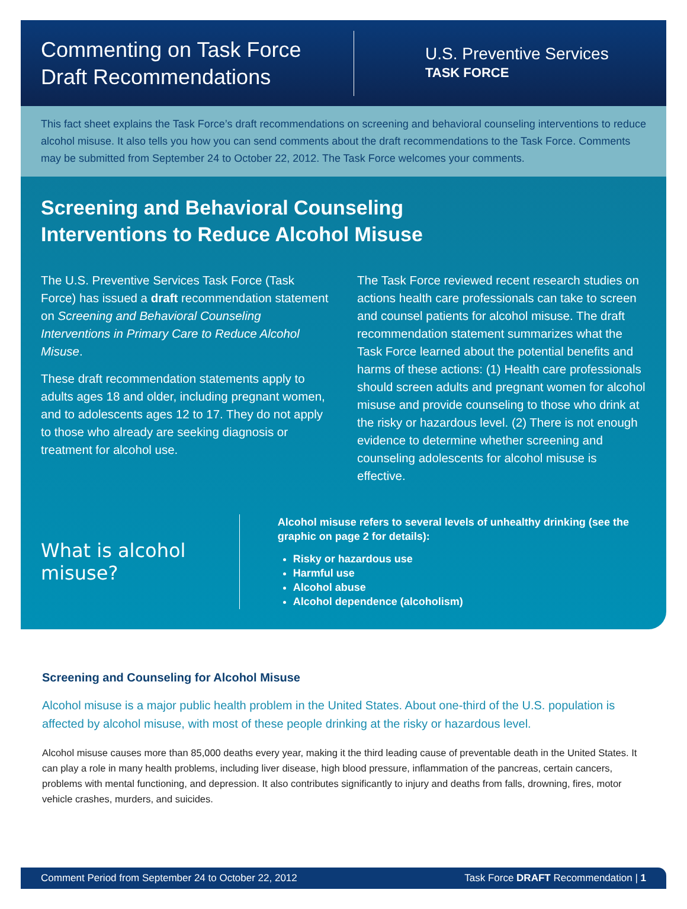Commenting on Task Force
Draft Recommendations
U.S. Preventive Services
TASK FORCE
This fact sheet explains the Task Force’s draft recommendations on screening and behavioral counseling interventions to reduce alcohol misuse. It also tells you how you can send comments about the draft recommendations to the Task Force. Comments may be submitted from September 24 to October 22, 2012. The Task Force welcomes your comments.
Screening and Behavioral Counseling
Interventions to Reduce Alcohol Misuse
The U.S. Preventive Services Task Force (Task Force) has issued a draft recommendation statement on Screening and Behavioral Counseling Interventions in Primary Care to Reduce Alcohol Misuse.
These draft recommendation statements apply to adults ages 18 and older, including pregnant women, and to adolescents ages 12 to 17. They do not apply to those who already are seeking diagnosis or treatment for alcohol use.
The Task Force reviewed recent research studies on actions health care professionals can take to screen and counsel patients for alcohol misuse. The draft recommendation statement summarizes what the Task Force learned about the potential benefits and harms of these actions: (1) Health care professionals should screen adults and pregnant women for alcohol misuse and provide counseling to those who drink at the risky or hazardous level. (2) There is not enough evidence to determine whether screening and counseling adolescents for alcohol misuse is effective.
What is alcohol misuse?
Alcohol misuse refers to several levels of unhealthy drinking (see the graphic on page 2 for details):
Risky or hazardous use
Harmful use
Alcohol abuse
Alcohol dependence (alcoholism)
Screening and Counseling for Alcohol Misuse
Alcohol misuse is a major public health problem in the United States. About one-third of the U.S. population is affected by alcohol misuse, with most of these people drinking at the risky or hazardous level.
Alcohol misuse causes more than 85,000 deaths every year, making it the third leading cause of preventable death in the United States. It can play a role in many health problems, including liver disease, high blood pressure, inflammation of the pancreas, certain cancers, problems with mental functioning, and depression. It also contributes significantly to injury and deaths from falls, drowning, fires, motor vehicle crashes, murders, and suicides.
Comment Period from September 24 to October 22, 2012 Task Force DRAFT Recommendation | 1